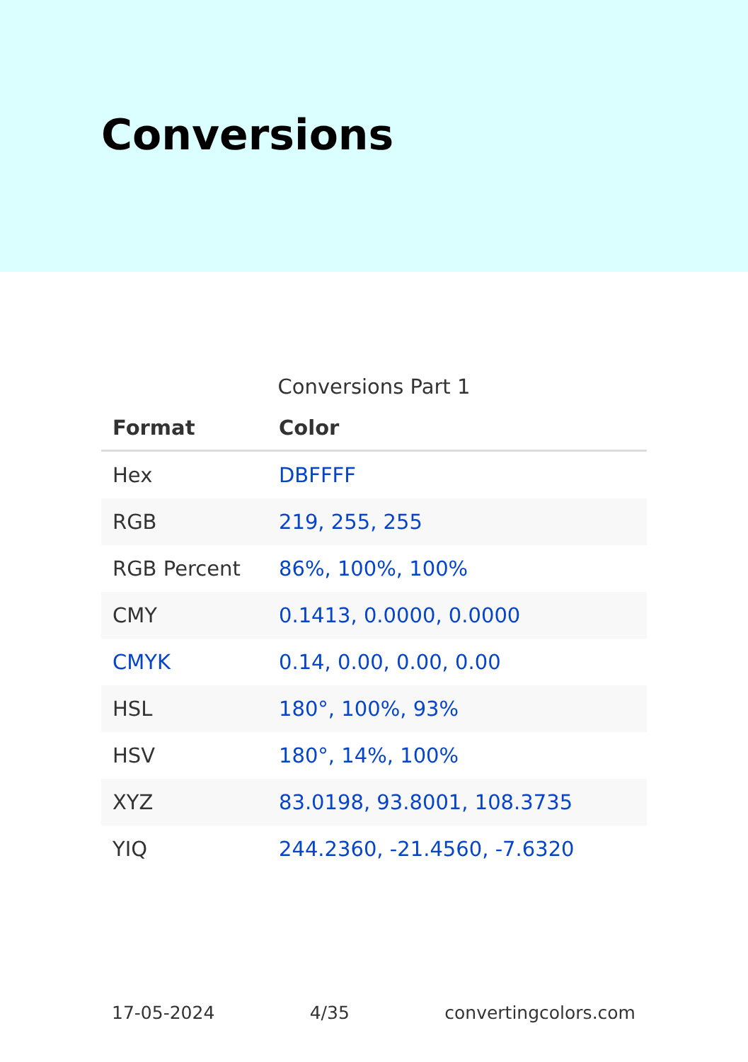Conversions
Conversions Part 1
| Format | Color |
| --- | --- |
| Hex | DBFFFF |
| RGB | 219, 255, 255 |
| RGB Percent | 86%, 100%, 100% |
| CMY | 0.1413, 0.0000, 0.0000 |
| CMYK | 0.14, 0.00, 0.00, 0.00 |
| HSL | 180°, 100%, 93% |
| HSV | 180°, 14%, 100% |
| XYZ | 83.0198, 93.8001, 108.3735 |
| YIQ | 244.2360, -21.4560, -7.6320 |
17-05-2024 4/35 convertingcolors.com